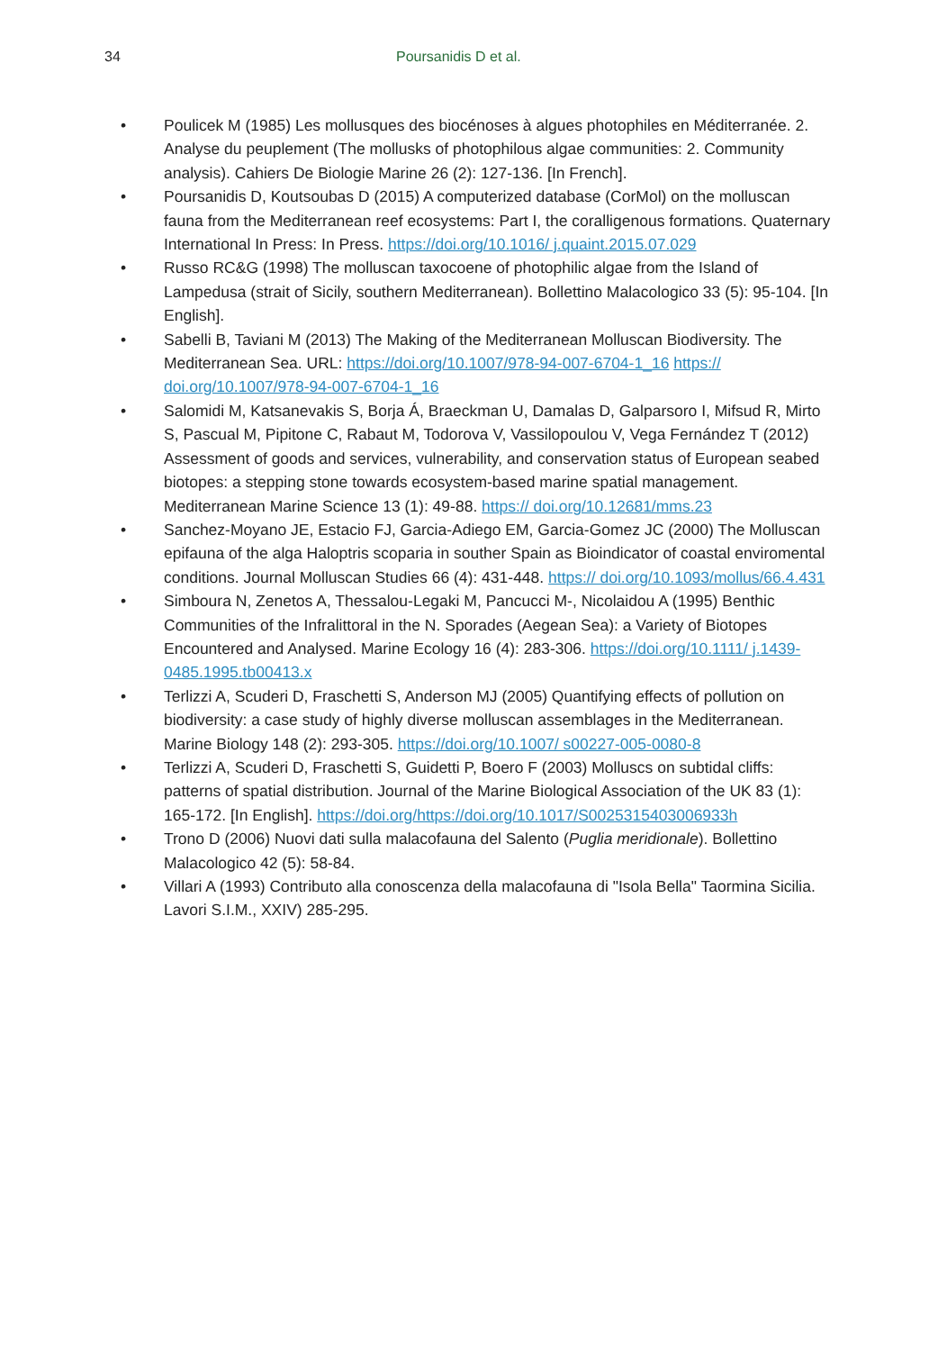34 Poursanidis D et al.
• Poulicek M (1985) Les mollusques des biocénoses à algues photophiles en Méditerranée. 2. Analyse du peuplement (The mollusks of photophilous algae communities: 2. Community analysis). Cahiers De Biologie Marine 26 (2): 127-136. [In French].
• Poursanidis D, Koutsoubas D (2015) A computerized database (CorMol) on the molluscan fauna from the Mediterranean reef ecosystems: Part I, the coralligenous formations. Quaternary International In Press: In Press. https://doi.org/10.1016/ j.quaint.2015.07.029
• Russo RC&G (1998) The molluscan taxocoene of photophilic algae from the Island of Lampedusa (strait of Sicily, southern Mediterranean). Bollettino Malacologico 33 (5): 95-104. [In English].
• Sabelli B, Taviani M (2013) The Making of the Mediterranean Molluscan Biodiversity. The Mediterranean Sea. URL: https://doi.org/10.1007/978-94-007-6704-1_16 https:// doi.org/10.1007/978-94-007-6704-1_16
• Salomidi M, Katsanevakis S, Borja Á, Braeckman U, Damalas D, Galparsoro I, Mifsud R, Mirto S, Pascual M, Pipitone C, Rabaut M, Todorova V, Vassilopoulou V, Vega Fernández T (2012) Assessment of goods and services, vulnerability, and conservation status of European seabed biotopes: a stepping stone towards ecosystem-based marine spatial management. Mediterranean Marine Science 13 (1): 49-88. https:// doi.org/10.12681/mms.23
• Sanchez-Moyano JE, Estacio FJ, Garcia-Adiego EM, Garcia-Gomez JC (2000) The Molluscan epifauna of the alga Haloptris scoparia in souther Spain as Bioindicator of coastal enviromental conditions. Journal Molluscan Studies 66 (4): 431-448. https:// doi.org/10.1093/mollus/66.4.431
• Simboura N, Zenetos A, Thessalou-Legaki M, Pancucci M-, Nicolaidou A (1995) Benthic Communities of the Infralittoral in the N. Sporades (Aegean Sea): a Variety of Biotopes Encountered and Analysed. Marine Ecology 16 (4): 283-306. https://doi.org/10.1111/ j.1439-0485.1995.tb00413.x
• Terlizzi A, Scuderi D, Fraschetti S, Anderson MJ (2005) Quantifying effects of pollution on biodiversity: a case study of highly diverse molluscan assemblages in the Mediterranean. Marine Biology 148 (2): 293-305. https://doi.org/10.1007/ s00227-005-0080-8
• Terlizzi A, Scuderi D, Fraschetti S, Guidetti P, Boero F (2003) Molluscs on subtidal cliffs: patterns of spatial distribution. Journal of the Marine Biological Association of the UK 83 (1): 165-172. [In English]. https://doi.org/https://doi.org/10.1017/S0025315403006933h
• Trono D (2006) Nuovi dati sulla malacofauna del Salento (Puglia meridionale). Bollettino Malacologico 42 (5): 58-84.
• Villari A (1993) Contributo alla conoscenza della malacofauna di "Isola Bella" Taormina Sicilia. Lavori S.I.M., XXIV) 285-295.